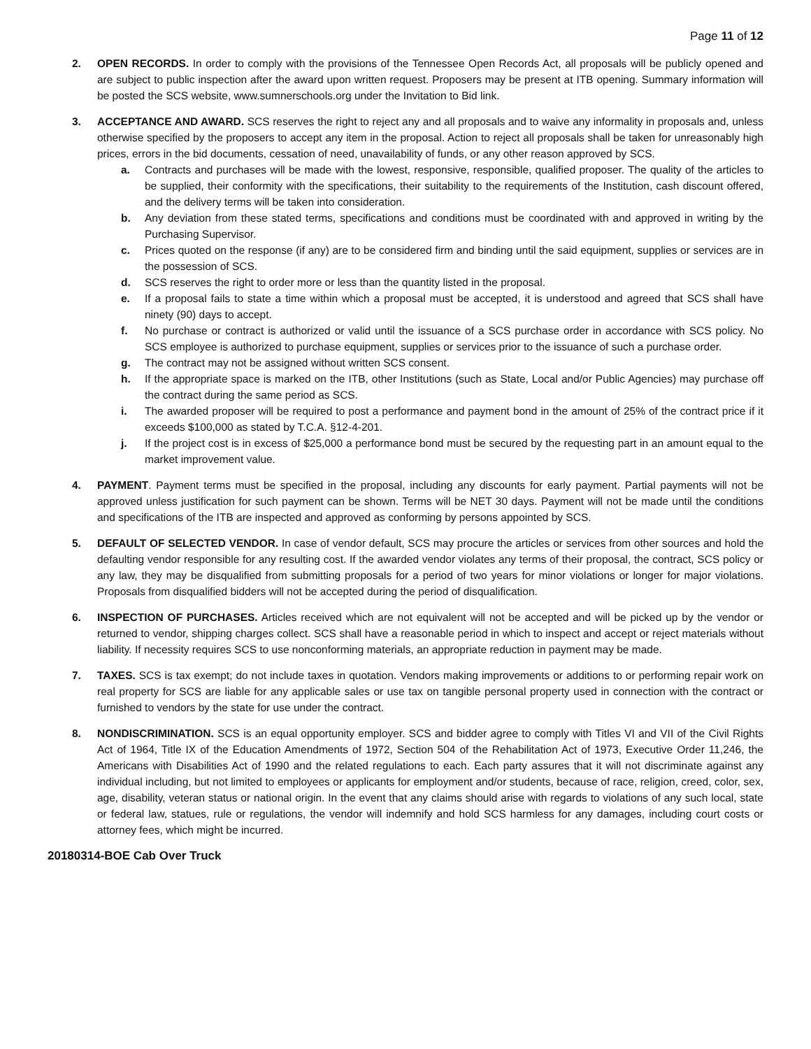Page 11 of 12
2. OPEN RECORDS. In order to comply with the provisions of the Tennessee Open Records Act, all proposals will be publicly opened and are subject to public inspection after the award upon written request. Proposers may be present at ITB opening. Summary information will be posted the SCS website, www.sumnerschools.org under the Invitation to Bid link.
3. ACCEPTANCE AND AWARD. SCS reserves the right to reject any and all proposals and to waive any informality in proposals and, unless otherwise specified by the proposers to accept any item in the proposal. Action to reject all proposals shall be taken for unreasonably high prices, errors in the bid documents, cessation of need, unavailability of funds, or any other reason approved by SCS.
a. Contracts and purchases will be made with the lowest, responsive, responsible, qualified proposer. The quality of the articles to be supplied, their conformity with the specifications, their suitability to the requirements of the Institution, cash discount offered, and the delivery terms will be taken into consideration.
b. Any deviation from these stated terms, specifications and conditions must be coordinated with and approved in writing by the Purchasing Supervisor.
c. Prices quoted on the response (if any) are to be considered firm and binding until the said equipment, supplies or services are in the possession of SCS.
d. SCS reserves the right to order more or less than the quantity listed in the proposal.
e. If a proposal fails to state a time within which a proposal must be accepted, it is understood and agreed that SCS shall have ninety (90) days to accept.
f. No purchase or contract is authorized or valid until the issuance of a SCS purchase order in accordance with SCS policy. No SCS employee is authorized to purchase equipment, supplies or services prior to the issuance of such a purchase order.
g. The contract may not be assigned without written SCS consent.
h. If the appropriate space is marked on the ITB, other Institutions (such as State, Local and/or Public Agencies) may purchase off the contract during the same period as SCS.
i. The awarded proposer will be required to post a performance and payment bond in the amount of 25% of the contract price if it exceeds $100,000 as stated by T.C.A. §12-4-201.
j. If the project cost is in excess of $25,000 a performance bond must be secured by the requesting part in an amount equal to the market improvement value.
4. PAYMENT. Payment terms must be specified in the proposal, including any discounts for early payment. Partial payments will not be approved unless justification for such payment can be shown. Terms will be NET 30 days. Payment will not be made until the conditions and specifications of the ITB are inspected and approved as conforming by persons appointed by SCS.
5. DEFAULT OF SELECTED VENDOR. In case of vendor default, SCS may procure the articles or services from other sources and hold the defaulting vendor responsible for any resulting cost. If the awarded vendor violates any terms of their proposal, the contract, SCS policy or any law, they may be disqualified from submitting proposals for a period of two years for minor violations or longer for major violations. Proposals from disqualified bidders will not be accepted during the period of disqualification.
6. INSPECTION OF PURCHASES. Articles received which are not equivalent will not be accepted and will be picked up by the vendor or returned to vendor, shipping charges collect. SCS shall have a reasonable period in which to inspect and accept or reject materials without liability. If necessity requires SCS to use nonconforming materials, an appropriate reduction in payment may be made.
7. TAXES. SCS is tax exempt; do not include taxes in quotation. Vendors making improvements or additions to or performing repair work on real property for SCS are liable for any applicable sales or use tax on tangible personal property used in connection with the contract or furnished to vendors by the state for use under the contract.
8. NONDISCRIMINATION. SCS is an equal opportunity employer. SCS and bidder agree to comply with Titles VI and VII of the Civil Rights Act of 1964, Title IX of the Education Amendments of 1972, Section 504 of the Rehabilitation Act of 1973, Executive Order 11,246, the Americans with Disabilities Act of 1990 and the related regulations to each. Each party assures that it will not discriminate against any individual including, but not limited to employees or applicants for employment and/or students, because of race, religion, creed, color, sex, age, disability, veteran status or national origin. In the event that any claims should arise with regards to violations of any such local, state or federal law, statues, rule or regulations, the vendor will indemnify and hold SCS harmless for any damages, including court costs or attorney fees, which might be incurred.
20180314-BOE Cab Over Truck